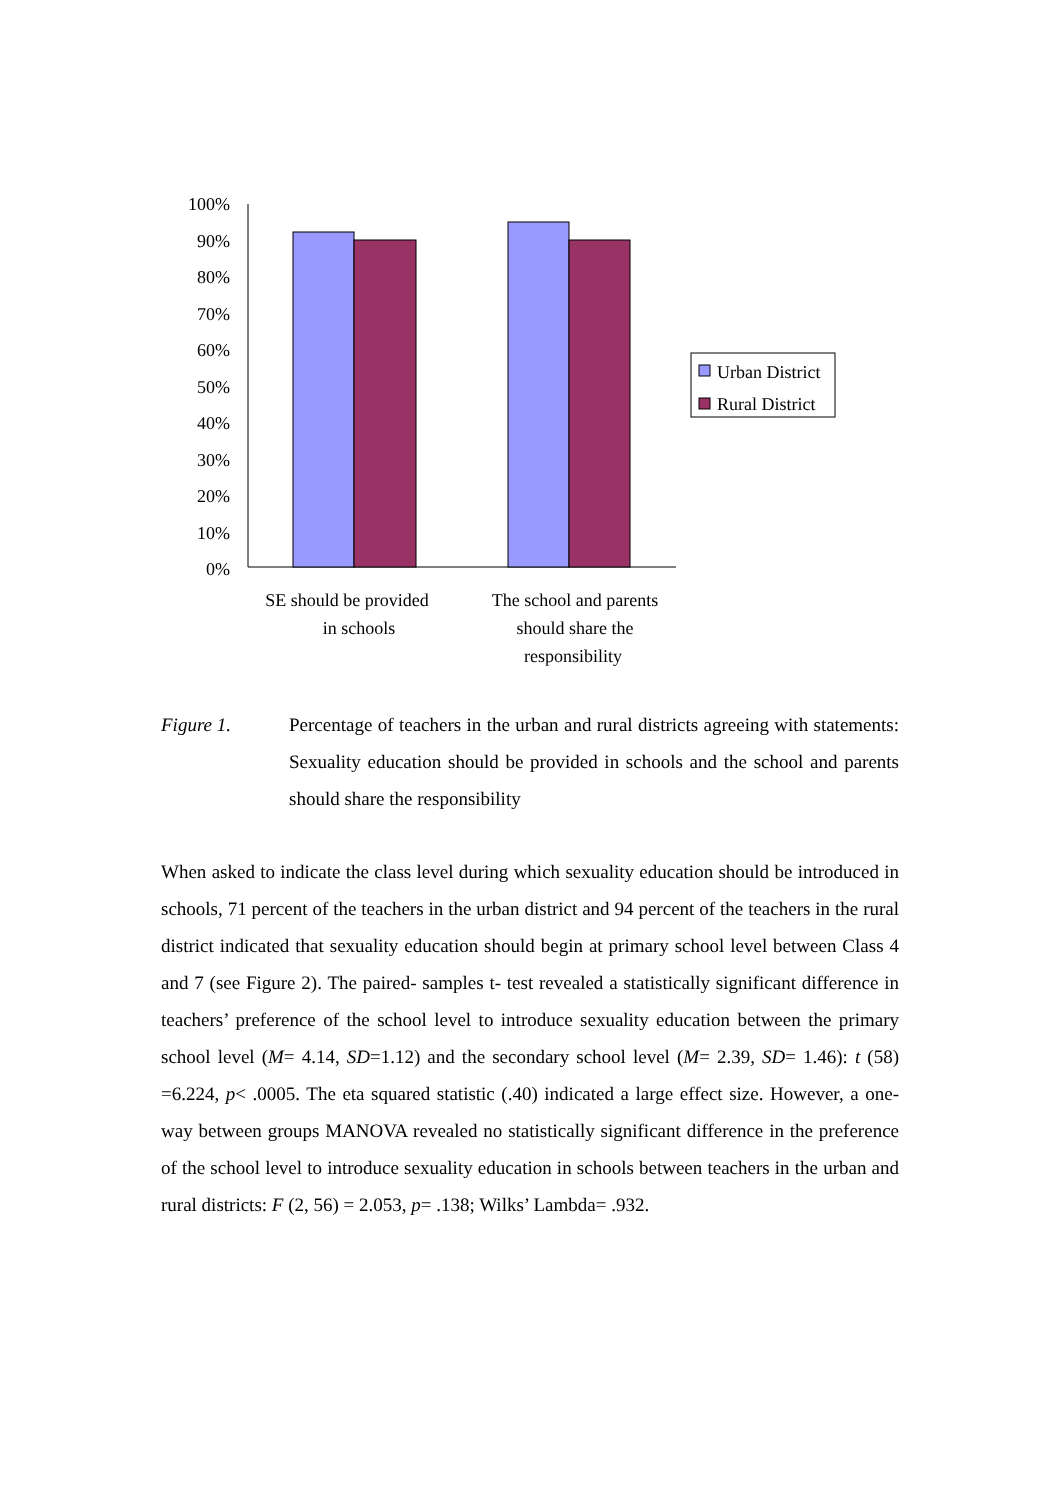100%
90%
80%
70%
60%
50%
40%
30%
20%
10%
0%
Urban District
Rural District
SE should be provided
in schools
The school and parents
should share the
responsibility
Figure 1. Percentage of teachers in the urban and rural districts agreeing with statements: Sexuality education should be provided in schools and the school and parents should share the responsibility
When asked to indicate the class level during which sexuality education should be introduced in schools, 71 percent of the teachers in the urban district and 94 percent of the teachers in the rural district indicated that sexuality education should begin at primary school level between Class 4 and 7 (see Figure 2). The paired- samples t- test revealed a statistically significant difference in teachers’ preference of the school level to introduce sexuality education between the primary school level (M= 4.14, SD=1.12) and the secondary school level (M= 2.39, SD= 1.46): t (58) =6.224, p< .0005. The eta squared statistic (.40) indicated a large effect size. However, a one-way between groups MANOVA revealed no statistically significant difference in the preference of the school level to introduce sexuality education in schools between teachers in the urban and rural districts: F (2, 56) = 2.053, p= .138; Wilks’ Lambda= .932.